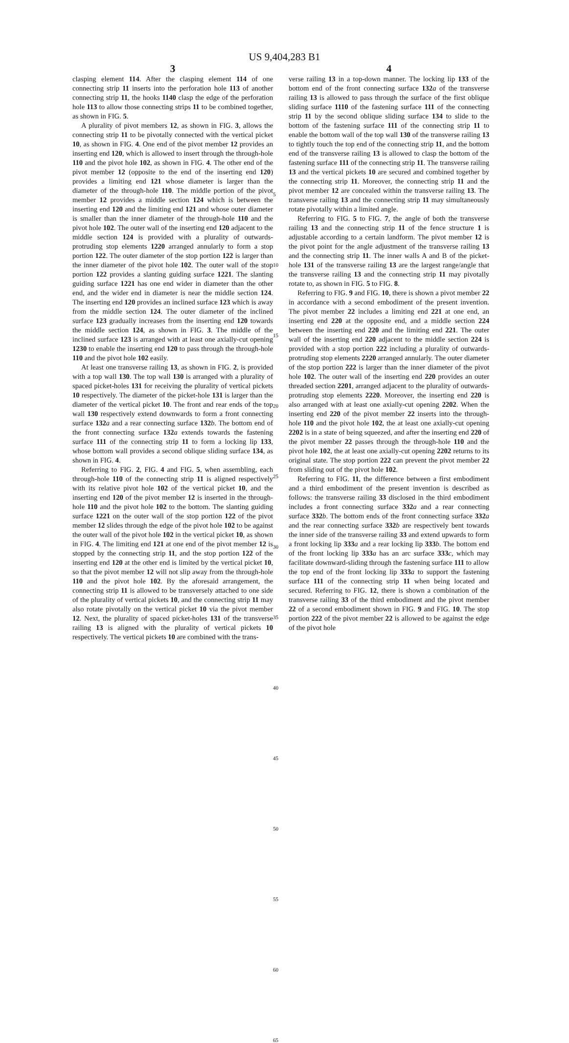US 9,404,283 B1
3
clasping element 114. After the clasping element 114 of one connecting strip 11 inserts into the perforation hole 113 of another connecting strip 11, the hooks 1140 clasp the edge of the perforation hole 113 to allow those connecting strips 11 to be combined together, as shown in FIG. 5.
A plurality of pivot members 12, as shown in FIG. 3, allows the connecting strip 11 to be pivotally connected with the vertical picket 10, as shown in FIG. 4. One end of the pivot member 12 provides an inserting end 120, which is allowed to insert through the through-hole 110 and the pivot hole 102, as shown in FIG. 4. The other end of the pivot member 12 (opposite to the end of the inserting end 120) provides a limiting end 121 whose diameter is larger than the diameter of the through-hole 110. The middle portion of the pivot member 12 provides a middle section 124 which is between the inserting end 120 and the limiting end 121 and whose outer diameter is smaller than the inner diameter of the through-hole 110 and the pivot hole 102. The outer wall of the inserting end 120 adjacent to the middle section 124 is provided with a plurality of outwards-protruding stop elements 1220 arranged annularly to form a stop portion 122. The outer diameter of the stop portion 122 is larger than the inner diameter of the pivot hole 102. The outer wall of the stop portion 122 provides a slanting guiding surface 1221. The slanting guiding surface 1221 has one end wider in diameter than the other end, and the wider end in diameter is near the middle section 124. The inserting end 120 provides an inclined surface 123 which is away from the middle section 124. The outer diameter of the inclined surface 123 gradually increases from the inserting end 120 towards the middle section 124, as shown in FIG. 3. The middle of the inclined surface 123 is arranged with at least one axially-cut opening 1230 to enable the inserting end 120 to pass through the through-hole 110 and the pivot hole 102 easily.
At least one transverse railing 13, as shown in FIG. 2, is provided with a top wall 130. The top wall 130 is arranged with a plurality of spaced picket-holes 131 for receiving the plurality of vertical pickets 10 respectively. The diameter of the picket-hole 131 is larger than the diameter of the vertical picket 10. The front and rear ends of the top wall 130 respectively extend downwards to form a front connecting surface 132 a and a rear connecting surface 132 b. The bottom end of the front connecting surface 132 a extends towards the fastening surface 111 of the connecting strip 11 to form a locking lip 133, whose bottom wall provides a second oblique sliding surface 134, as shown in FIG. 4.
Referring to FIG. 2, FIG. 4 and FIG. 5, when assembling, each through-hole 110 of the connecting strip 11 is aligned respectively with its relative pivot hole 102 of the vertical picket 10, and the inserting end 120 of the pivot member 12 is inserted in the through-hole 110 and the pivot hole 102 to the bottom. The slanting guiding surface 1221 on the outer wall of the stop portion 122 of the pivot member 12 slides through the edge of the pivot hole 102 to be against the outer wall of the pivot hole 102 in the vertical picket 10, as shown in FIG. 4. The limiting end 121 at one end of the pivot member 12 is stopped by the connecting strip 11, and the stop portion 122 of the inserting end 120 at the other end is limited by the vertical picket 10, so that the pivot member 12 will not slip away from the through-hole 110 and the pivot hole 102. By the aforesaid arrangement, the connecting strip 11 is allowed to be transversely attached to one side of the plurality of vertical pickets 10, and the connecting strip 11 may also rotate pivotally on the vertical picket 10 via the pivot member 12. Next, the plurality of spaced picket-holes 131 of the transverse railing 13 is aligned with the plurality of vertical pickets 10 respectively. The vertical pickets 10 are combined with the trans-
5
10
15
20
25
30
35
40
45
50
55
60
65
4
verse railing 13 in a top-down manner. The locking lip 133 of the bottom end of the front connecting surface 132 a of the transverse railing 13 is allowed to pass through the surface of the first oblique sliding surface 1110 of the fastening surface 111 of the connecting strip 11 by the second oblique sliding surface 134 to slide to the bottom of the fastening surface 111 of the connecting strip 11 to enable the bottom wall of the top wall 130 of the transverse railing 13 to tightly touch the top end of the connecting strip 11, and the bottom end of the transverse railing 13 is allowed to clasp the bottom of the fastening surface 111 of the connecting strip 11. The transverse railing 13 and the vertical pickets 10 are secured and combined together by the connecting strip 11. Moreover, the connecting strip 11 and the pivot member 12 are concealed within the transverse railing 13. The transverse railing 13 and the connecting strip 11 may simultaneously rotate pivotally within a limited angle.
Referring to FIG. 5 to FIG. 7, the angle of both the transverse railing 13 and the connecting strip 11 of the fence structure 1 is adjustable according to a certain landform. The pivot member 12 is the pivot point for the angle adjustment of the transverse railing 13 and the connecting strip 11. The inner walls A and B of the picket-hole 131 of the transverse railing 13 are the largest range/angle that the transverse railing 13 and the connecting strip 11 may pivotally rotate to, as shown in FIG. 5 to FIG. 8.
Referring to FIG. 9 and FIG. 10, there is shown a pivot member 22 in accordance with a second embodiment of the present invention. The pivot member 22 includes a limiting end 221 at one end, an inserting end 220 at the opposite end, and a middle section 224 between the inserting end 220 and the limiting end 221. The outer wall of the inserting end 220 adjacent to the middle section 224 is provided with a stop portion 222 including a plurality of outwards-protruding stop elements 2220 arranged annularly. The outer diameter of the stop portion 222 is larger than the inner diameter of the pivot hole 102. The outer wall of the inserting end 220 provides an outer threaded section 2201, arranged adjacent to the plurality of outwards-protruding stop elements 2220. Moreover, the inserting end 220 is also arranged with at least one axially-cut opening 2202. When the inserting end 220 of the pivot member 22 inserts into the through-hole 110 and the pivot hole 102, the at least one axially-cut opening 2202 is in a state of being squeezed, and after the inserting end 220 of the pivot member 22 passes through the through-hole 110 and the pivot hole 102, the at least one axially-cut opening 2202 returns to its original state. The stop portion 222 can prevent the pivot member 22 from sliding out of the pivot hole 102.
Referring to FIG. 11, the difference between a first embodiment and a third embodiment of the present invention is described as follows: the transverse railing 33 disclosed in the third embodiment includes a front connecting surface 332 a and a rear connecting surface 332 b. The bottom ends of the front connecting surface 332 a and the rear connecting surface 332 b are respectively bent towards the inner side of the transverse railing 33 and extend upwards to form a front locking lip 333 a and a rear locking lip 333 b. The bottom end of the front locking lip 333 a has an arc surface 333 c, which may facilitate downward-sliding through the fastening surface 111 to allow the top end of the front locking lip 333 a to support the fastening surface 111 of the connecting strip 11 when being located and secured. Referring to FIG. 12, there is shown a combination of the transverse railing 33 of the third embodiment and the pivot member 22 of a second embodiment shown in FIG. 9 and FIG. 10. The stop portion 222 of the pivot member 22 is allowed to be against the edge of the pivot hole